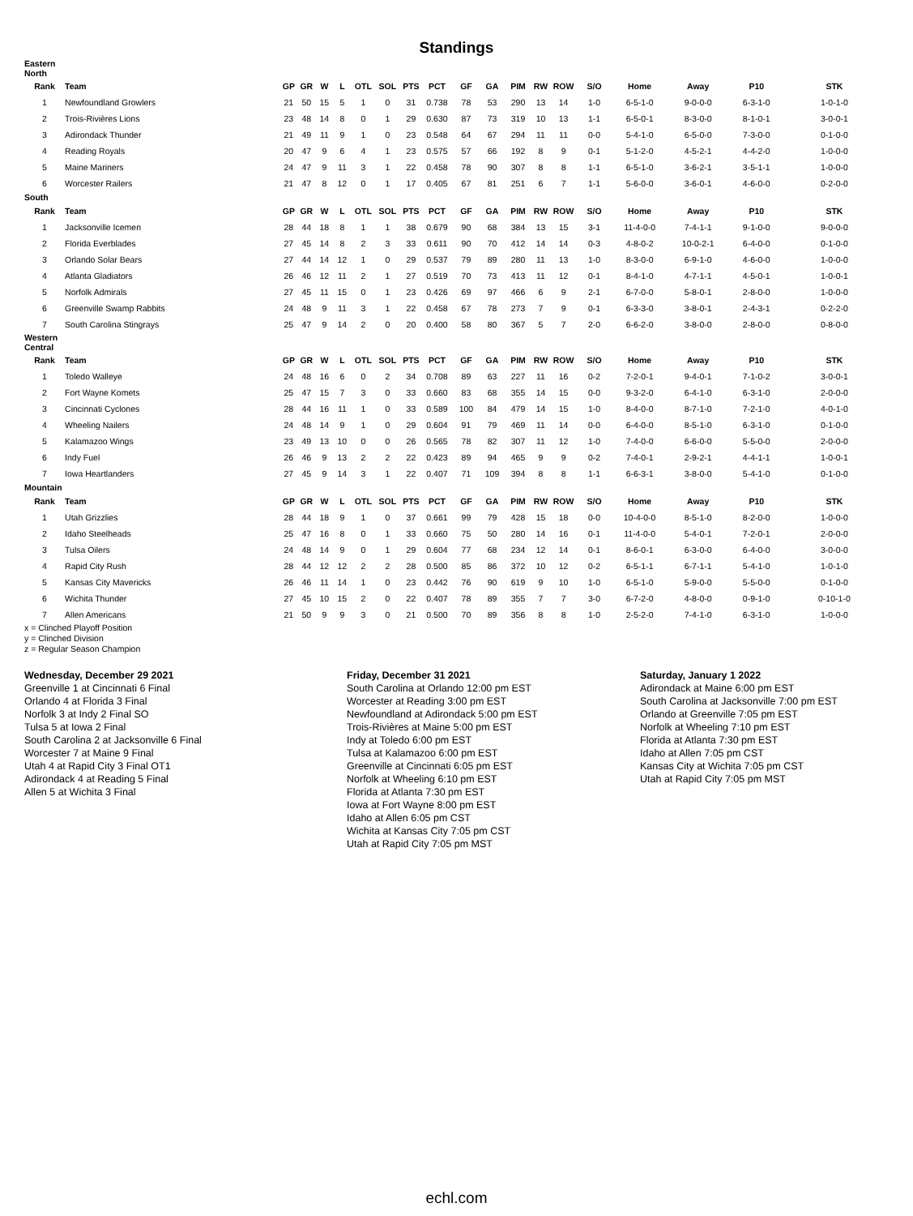Standings
| Eastern North | | | | | | | | | | | | | | | | | | | |
| Rank | Team | GP | GR | W | L | OTL | SOL | PTS | PCT | GF | GA | PIM | RW | ROW | S/O | Home | Away | P10 | STK |
| 1 | Newfoundland Growlers | 21 | 50 | 15 | 5 | 1 | 0 | 31 | 0.738 | 78 | 53 | 290 | 13 | 14 | 1-0 | 6-5-1-0 | 9-0-0-0 | 6-3-1-0 | 1-0-1-0 |
| 2 | Trois-Rivières Lions | 23 | 48 | 14 | 8 | 0 | 1 | 29 | 0.630 | 87 | 73 | 319 | 10 | 13 | 1-1 | 6-5-0-1 | 8-3-0-0 | 8-1-0-1 | 3-0-0-1 |
| 3 | Adirondack Thunder | 21 | 49 | 11 | 9 | 1 | 0 | 23 | 0.548 | 64 | 67 | 294 | 11 | 11 | 0-0 | 5-4-1-0 | 6-5-0-0 | 7-3-0-0 | 0-1-0-0 |
| 4 | Reading Royals | 20 | 47 | 9 | 6 | 4 | 1 | 23 | 0.575 | 57 | 66 | 192 | 8 | 9 | 0-1 | 5-1-2-0 | 4-5-2-1 | 4-4-2-0 | 1-0-0-0 |
| 5 | Maine Mariners | 24 | 47 | 9 | 11 | 3 | 1 | 22 | 0.458 | 78 | 90 | 307 | 8 | 8 | 1-1 | 6-5-1-0 | 3-6-2-1 | 3-5-1-1 | 1-0-0-0 |
| 6 | Worcester Railers | 21 | 47 | 8 | 12 | 0 | 1 | 17 | 0.405 | 67 | 81 | 251 | 6 | 7 | 1-1 | 5-6-0-0 | 3-6-0-1 | 4-6-0-0 | 0-2-0-0 |
| South | | | | | | | | | | | | | | | | | | | |
| Rank | Team | GP | GR | W | L | OTL | SOL | PTS | PCT | GF | GA | PIM | RW | ROW | S/O | Home | Away | P10 | STK |
| 1 | Jacksonville Icemen | 28 | 44 | 18 | 8 | 1 | 1 | 38 | 0.679 | 90 | 68 | 384 | 13 | 15 | 3-1 | 11-4-0-0 | 7-4-1-1 | 9-1-0-0 | 9-0-0-0 |
| 2 | Florida Everblades | 27 | 45 | 14 | 8 | 2 | 3 | 33 | 0.611 | 90 | 70 | 412 | 14 | 14 | 0-3 | 4-8-0-2 | 10-0-2-1 | 6-4-0-0 | 0-1-0-0 |
| 3 | Orlando Solar Bears | 27 | 44 | 14 | 12 | 1 | 0 | 29 | 0.537 | 79 | 89 | 280 | 11 | 13 | 1-0 | 8-3-0-0 | 6-9-1-0 | 4-6-0-0 | 1-0-0-0 |
| 4 | Atlanta Gladiators | 26 | 46 | 12 | 11 | 2 | 1 | 27 | 0.519 | 70 | 73 | 413 | 11 | 12 | 0-1 | 8-4-1-0 | 4-7-1-1 | 4-5-0-1 | 1-0-0-1 |
| 5 | Norfolk Admirals | 27 | 45 | 11 | 15 | 0 | 1 | 23 | 0.426 | 69 | 97 | 466 | 6 | 9 | 2-1 | 6-7-0-0 | 5-8-0-1 | 2-8-0-0 | 1-0-0-0 |
| 6 | Greenville Swamp Rabbits | 24 | 48 | 9 | 11 | 3 | 1 | 22 | 0.458 | 67 | 78 | 273 | 7 | 9 | 0-1 | 6-3-3-0 | 3-8-0-1 | 2-4-3-1 | 0-2-2-0 |
| 7 | South Carolina Stingrays | 25 | 47 | 9 | 14 | 2 | 0 | 20 | 0.400 | 58 | 80 | 367 | 5 | 7 | 2-0 | 6-6-2-0 | 3-8-0-0 | 2-8-0-0 | 0-8-0-0 |
| Western Central | | | | | | | | | | | | | | | | | | | |
| Rank | Team | GP | GR | W | L | OTL | SOL | PTS | PCT | GF | GA | PIM | RW | ROW | S/O | Home | Away | P10 | STK |
| 1 | Toledo Walleye | 24 | 48 | 16 | 6 | 0 | 2 | 34 | 0.708 | 89 | 63 | 227 | 11 | 16 | 0-2 | 7-2-0-1 | 9-4-0-1 | 7-1-0-2 | 3-0-0-1 |
| 2 | Fort Wayne Komets | 25 | 47 | 15 | 7 | 3 | 0 | 33 | 0.660 | 83 | 68 | 355 | 14 | 15 | 0-0 | 9-3-2-0 | 6-4-1-0 | 6-3-1-0 | 2-0-0-0 |
| 3 | Cincinnati Cyclones | 28 | 44 | 16 | 11 | 1 | 0 | 33 | 0.589 | 100 | 84 | 479 | 14 | 15 | 1-0 | 8-4-0-0 | 8-7-1-0 | 7-2-1-0 | 4-0-1-0 |
| 4 | Wheeling Nailers | 24 | 48 | 14 | 9 | 1 | 0 | 29 | 0.604 | 91 | 79 | 469 | 11 | 14 | 0-0 | 6-4-0-0 | 8-5-1-0 | 6-3-1-0 | 0-1-0-0 |
| 5 | Kalamazoo Wings | 23 | 49 | 13 | 10 | 0 | 0 | 26 | 0.565 | 78 | 82 | 307 | 11 | 12 | 1-0 | 7-4-0-0 | 6-6-0-0 | 5-5-0-0 | 2-0-0-0 |
| 6 | Indy Fuel | 26 | 46 | 9 | 13 | 2 | 2 | 22 | 0.423 | 89 | 94 | 465 | 9 | 9 | 0-2 | 7-4-0-1 | 2-9-2-1 | 4-4-1-1 | 1-0-0-1 |
| 7 | Iowa Heartlanders | 27 | 45 | 9 | 14 | 3 | 1 | 22 | 0.407 | 71 | 109 | 394 | 8 | 8 | 1-1 | 6-6-3-1 | 3-8-0-0 | 5-4-1-0 | 0-1-0-0 |
| Mountain | | | | | | | | | | | | | | | | | | | |
| Rank | Team | GP | GR | W | L | OTL | SOL | PTS | PCT | GF | GA | PIM | RW | ROW | S/O | Home | Away | P10 | STK |
| 1 | Utah Grizzlies | 28 | 44 | 18 | 9 | 1 | 0 | 37 | 0.661 | 99 | 79 | 428 | 15 | 18 | 0-0 | 10-4-0-0 | 8-5-1-0 | 8-2-0-0 | 1-0-0-0 |
| 2 | Idaho Steelheads | 25 | 47 | 16 | 8 | 0 | 1 | 33 | 0.660 | 75 | 50 | 280 | 14 | 16 | 0-1 | 11-4-0-0 | 5-4-0-1 | 7-2-0-1 | 2-0-0-0 |
| 3 | Tulsa Oilers | 24 | 48 | 14 | 9 | 0 | 1 | 29 | 0.604 | 77 | 68 | 234 | 12 | 14 | 0-1 | 8-6-0-1 | 6-3-0-0 | 6-4-0-0 | 3-0-0-0 |
| 4 | Rapid City Rush | 28 | 44 | 12 | 12 | 2 | 2 | 28 | 0.500 | 85 | 86 | 372 | 10 | 12 | 0-2 | 6-5-1-1 | 6-7-1-1 | 5-4-1-0 | 1-0-1-0 |
| 5 | Kansas City Mavericks | 26 | 46 | 11 | 14 | 1 | 0 | 23 | 0.442 | 76 | 90 | 619 | 9 | 10 | 1-0 | 6-5-1-0 | 5-9-0-0 | 5-5-0-0 | 0-1-0-0 |
| 6 | Wichita Thunder | 27 | 45 | 10 | 15 | 2 | 0 | 22 | 0.407 | 78 | 89 | 355 | 7 | 7 | 3-0 | 6-7-2-0 | 4-8-0-0 | 0-9-1-0 | 0-10-1-0 |
| 7 | Allen Americans | 21 | 50 | 9 | 9 | 3 | 0 | 21 | 0.500 | 70 | 89 | 356 | 8 | 8 | 1-0 | 2-5-2-0 | 7-4-1-0 | 6-3-1-0 | 1-0-0-0 |
x = Clinched Playoff Position
y = Clinched Division
z = Regular Season Champion
Wednesday, December 29 2021
Greenville 1 at Cincinnati 6 Final
Orlando 4 at Florida 3 Final
Norfolk 3 at Indy 2 Final SO
Tulsa 5 at Iowa 2 Final
South Carolina 2 at Jacksonville 6 Final
Worcester 7 at Maine 9 Final
Utah 4 at Rapid City 3 Final OT1
Adirondack 4 at Reading 5 Final
Allen 5 at Wichita 3 Final
Friday, December 31 2021
South Carolina at Orlando 12:00 pm EST
Worcester at Reading 3:00 pm EST
Newfoundland at Adirondack 5:00 pm EST
Trois-Rivières at Maine 5:00 pm EST
Indy at Toledo 6:00 pm EST
Tulsa at Kalamazoo 6:00 pm EST
Greenville at Cincinnati 6:05 pm EST
Norfolk at Wheeling 6:10 pm EST
Florida at Atlanta 7:30 pm EST
Iowa at Fort Wayne 8:00 pm EST
Idaho at Allen 6:05 pm CST
Wichita at Kansas City 7:05 pm CST
Utah at Rapid City 7:05 pm MST
Saturday, January 1 2022
Adirondack at Maine 6:00 pm EST
South Carolina at Jacksonville 7:00 pm EST
Orlando at Greenville 7:05 pm EST
Norfolk at Wheeling 7:10 pm EST
Florida at Atlanta 7:30 pm EST
Idaho at Allen 7:05 pm CST
Kansas City at Wichita 7:05 pm CST
Utah at Rapid City 7:05 pm MST
echl.com